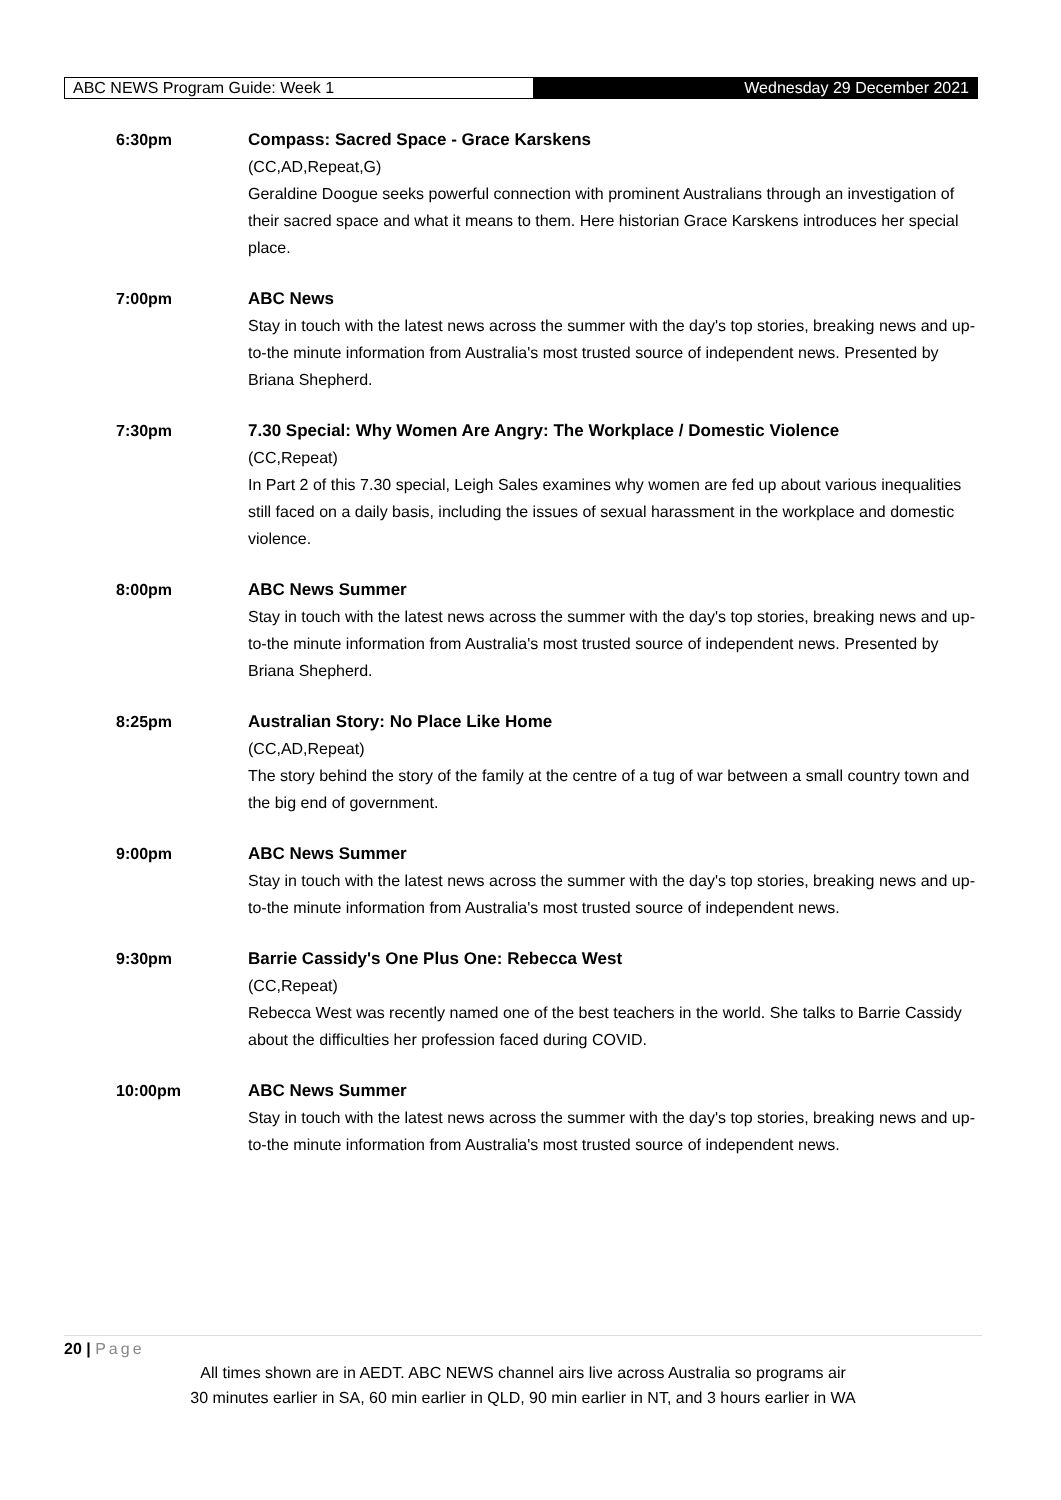ABC NEWS Program Guide: Week 1 Wednesday 29 December 2021
6:30pm Compass: Sacred Space - Grace Karskens
(CC,AD,Repeat,G)
Geraldine Doogue seeks powerful connection with prominent Australians through an investigation of their sacred space and what it means to them. Here historian Grace Karskens introduces her special place.
7:00pm ABC News
Stay in touch with the latest news across the summer with the day's top stories, breaking news and up-to-the minute information from Australia's most trusted source of independent news. Presented by Briana Shepherd.
7:30pm 7.30 Special: Why Women Are Angry: The Workplace / Domestic Violence
(CC,Repeat)
In Part 2 of this 7.30 special, Leigh Sales examines why women are fed up about various inequalities still faced on a daily basis, including the issues of sexual harassment in the workplace and domestic violence.
8:00pm ABC News Summer
Stay in touch with the latest news across the summer with the day's top stories, breaking news and up-to-the minute information from Australia's most trusted source of independent news. Presented by Briana Shepherd.
8:25pm Australian Story: No Place Like Home
(CC,AD,Repeat)
The story behind the story of the family at the centre of a tug of war between a small country town and the big end of government.
9:00pm ABC News Summer
Stay in touch with the latest news across the summer with the day's top stories, breaking news and up-to-the minute information from Australia's most trusted source of independent news.
9:30pm Barrie Cassidy's One Plus One: Rebecca West
(CC,Repeat)
Rebecca West was recently named one of the best teachers in the world. She talks to Barrie Cassidy about the difficulties her profession faced during COVID.
10:00pm ABC News Summer
Stay in touch with the latest news across the summer with the day's top stories, breaking news and up-to-the minute information from Australia's most trusted source of independent news.
20 | Page
All times shown are in AEDT. ABC NEWS channel airs live across Australia so programs air
30 minutes earlier in SA, 60 min earlier in QLD, 90 min earlier in NT, and 3 hours earlier in WA